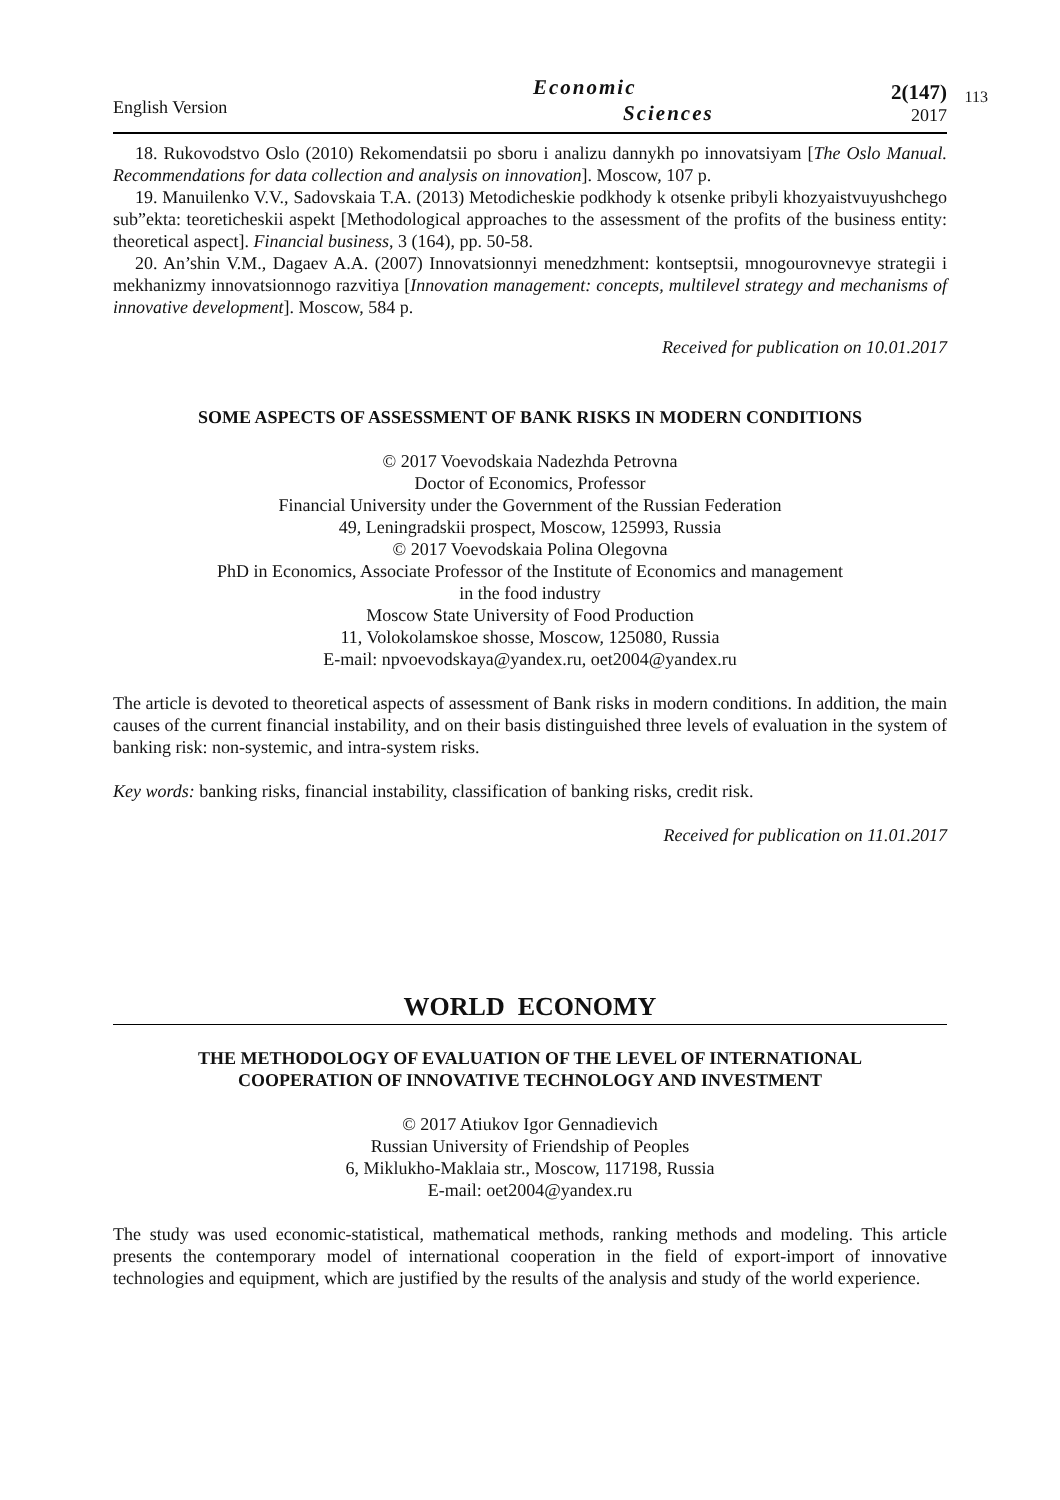English Version
Economic
Sciences
2(147)
2017
113
18. Rukovodstvo Oslo (2010) Rekomendatsii po sboru i analizu dannykh po innovatsiyam [The Oslo Manual. Recommendations for data collection and analysis on innovation]. Moscow, 107 p.
19. Manuilenko V.V., Sadovskaia T.A. (2013) Metodicheskie podkhody k otsenke pribyli khozyaistvuyushchego sub”ekta: teoreticheskii aspekt [Methodological approaches to the assessment of the profits of the business entity: theoretical aspect]. Financial business, 3 (164), pp. 50-58.
20. An’shin V.M., Dagaev A.A. (2007) Innovatsionnyi menedzhment: kontseptsii, mnogourovnevye strategii i mekhanizmy innovatsionnogo razvitiya [Innovation management: concepts, multilevel strategy and mechanisms of innovative development]. Moscow, 584 p.
Received for publication on 10.01.2017
SOME ASPECTS OF ASSESSMENT OF BANK RISKS IN MODERN CONDITIONS
© 2017 Voevodskaia Nadezhda Petrovna
Doctor of Economics, Professor
Financial University under the Government of the Russian Federation
49, Leningradskii prospect, Moscow, 125993, Russia
© 2017 Voevodskaia Polina Olegovna
PhD in Economics, Associate Professor of the Institute of Economics and management
in the food industry
Moscow State University of Food Production
11, Volokolamskoe shosse, Moscow, 125080, Russia
E-mail: npvoevodskaya@yandex.ru, oet2004@yandex.ru
The article is devoted to theoretical aspects of assessment of Bank risks in modern conditions. In addition, the main causes of the current financial instability, and on their basis distinguished three levels of evaluation in the system of banking risk: non-systemic, and intra-system risks.
Key words: banking risks, financial instability, classification of banking risks, credit risk.
Received for publication on 11.01.2017
WORLD ECONOMY
THE METHODOLOGY OF EVALUATION OF THE LEVEL OF INTERNATIONAL
COOPERATION OF INNOVATIVE TECHNOLOGY AND INVESTMENT
© 2017 Atiukov Igor Gennadievich
Russian University of Friendship of Peoples
6, Miklukho-Maklaia str., Moscow, 117198, Russia
E-mail: oet2004@yandex.ru
The study was used economic-statistical, mathematical methods, ranking methods and modeling. This article presents the contemporary model of international cooperation in the field of export-import of innovative technologies and equipment, which are justified by the results of the analysis and study of the world experience.